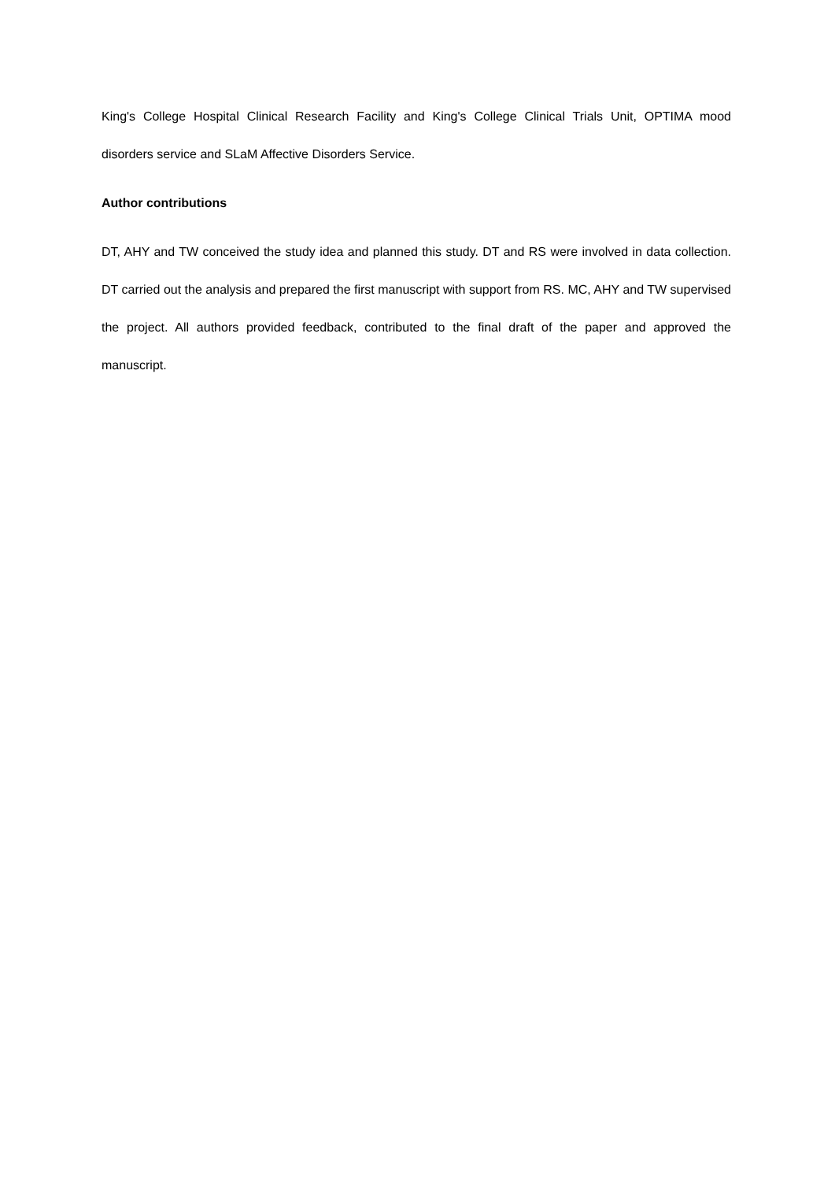King's College Hospital Clinical Research Facility and King's College Clinical Trials Unit, OPTIMA mood disorders service and SLaM Affective Disorders Service.
Author contributions
DT, AHY and TW conceived the study idea and planned this study. DT and RS were involved in data collection. DT carried out the analysis and prepared the first manuscript with support from RS. MC, AHY and TW supervised the project. All authors provided feedback, contributed to the final draft of the paper and approved the manuscript.